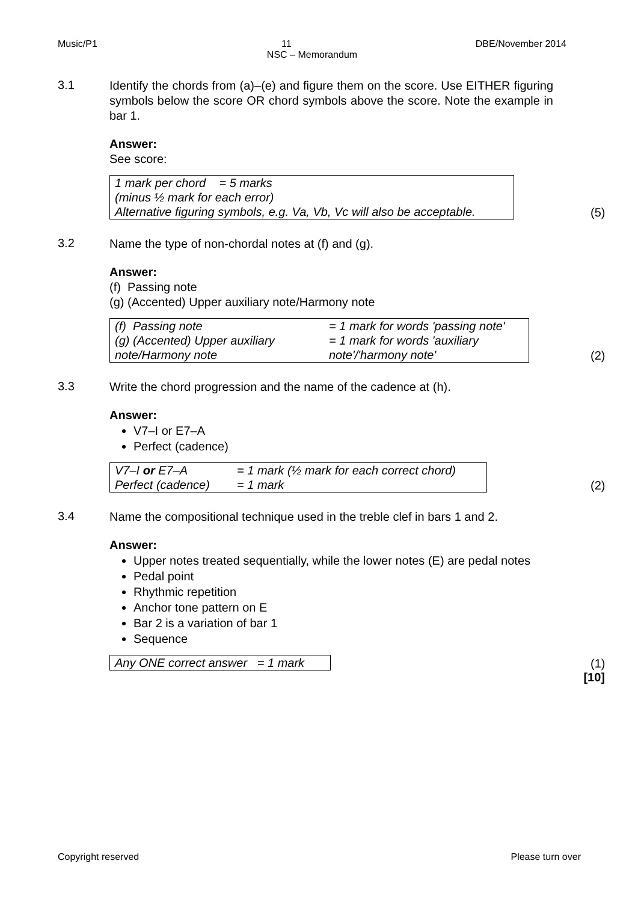Music/P1 11 DBE/November 2014
NSC – Memorandum
3.1
Identify the chords from (a)–(e) and figure them on the score. Use EITHER figuring symbols below the score OR chord symbols above the score. Note the example in bar 1.
Answer:
See score:
1 mark per chord = 5 marks
(minus ½ mark for each error)
Alternative figuring symbols, e.g. Va, Vb, Vc will also be acceptable.
(5)
3.2
Name the type of non-chordal notes at (f) and (g).
Answer:
(f) Passing note
(g) (Accented) Upper auxiliary note/Harmony note
| (f) Passing note | = 1 mark for words 'passing note' |
| (g) (Accented) Upper auxiliary note/Harmony note | = 1 mark for words 'auxiliary note'/'harmony note' |
(2)
3.3
Write the chord progression and the name of the cadence at (h).
Answer:
V7–I or E7–A
Perfect (cadence)
| V7–I or E7–A | = 1 mark (½ mark for each correct chord) |
| Perfect (cadence) | = 1 mark |
(2)
3.4
Name the compositional technique used in the treble clef in bars 1 and 2.
Answer:
Upper notes treated sequentially, while the lower notes (E) are pedal notes
Pedal point
Rhythmic repetition
Anchor tone pattern on E
Bar 2 is a variation of bar 1
Sequence
Any ONE correct answer = 1 mark
(1)
[10]
Copyright reserved Please turn over